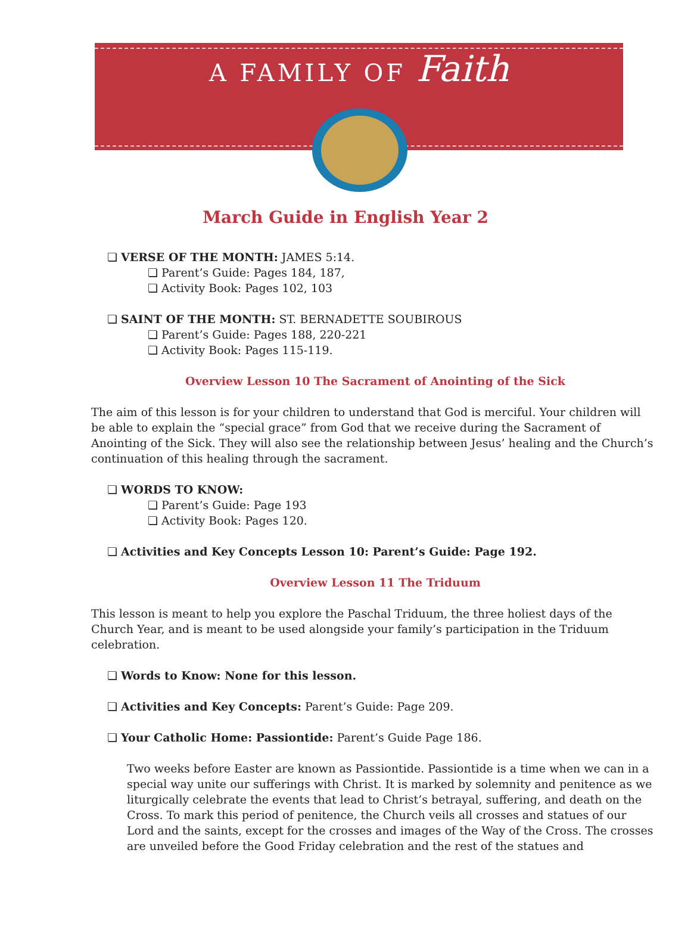A FAMILY OF Faith
March Guide in English Year 2
❏ VERSE OF THE MONTH: JAMES 5:14.
❏ Parent’s Guide: Pages 184, 187,
❏ Activity Book: Pages 102, 103
❏ SAINT OF THE MONTH: ST. BERNADETTE SOUBIROUS
❏ Parent’s Guide: Pages 188, 220-221
❏ Activity Book: Pages 115-119.
Overview Lesson 10 The Sacrament of Anointing of the Sick
The aim of this lesson is for your children to understand that God is merciful. Your children will be able to explain the “special grace” from God that we receive during the Sacrament of Anointing of the Sick. They will also see the relationship between Jesus’ healing and the Church’s continuation of this healing through the sacrament.
❏ WORDS TO KNOW:
❏ Parent’s Guide: Page 193
❏ Activity Book: Pages 120.
❏ Activities and Key Concepts Lesson 10: Parent’s Guide: Page 192.
Overview Lesson 11 The Triduum
This lesson is meant to help you explore the Paschal Triduum, the three holiest days of the Church Year, and is meant to be used alongside your family’s participation in the Triduum celebration.
❏ Words to Know: None for this lesson.
❏ Activities and Key Concepts: Parent’s Guide: Page 209.
❏ Your Catholic Home: Passiontide: Parent’s Guide Page 186.
Two weeks before Easter are known as Passiontide. Passiontide is a time when we can in a special way unite our sufferings with Christ. It is marked by solemnity and penitence as we liturgically celebrate the events that lead to Christ’s betrayal, suffering, and death on the Cross. To mark this period of penitence, the Church veils all crosses and statues of our Lord and the saints, except for the crosses and images of the Way of the Cross. The crosses are unveiled before the Good Friday celebration and the rest of the statues and